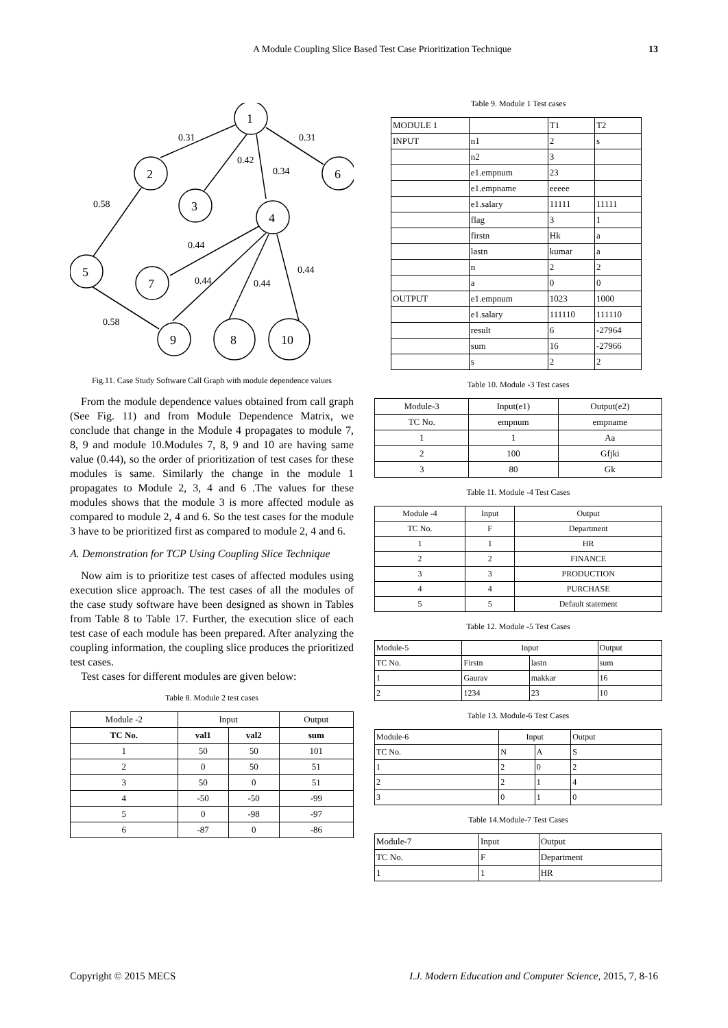A Module Coupling Slice Based Test Case Prioritization Technique 13
1
2
3
6
4
5
7
9
8
10
0.31
0.31
0.42
0.34
0.58
0.44
0.44
0.44
0.44
0.58
Fig.11. Case Study Software Call Graph with module dependence values
From the module dependence values obtained from call graph (See Fig. 11) and from Module Dependence Matrix, we conclude that change in the Module 4 propagates to module 7, 8, 9 and module 10.Modules 7, 8, 9 and 10 are having same value (0.44), so the order of prioritization of test cases for these modules is same. Similarly the change in the module 1 propagates to Module 2, 3, 4 and 6 .The values for these modules shows that the module 3 is more affected module as compared to module 2, 4 and 6. So the test cases for the module 3 have to be prioritized first as compared to module 2, 4 and 6.
A. Demonstration for TCP Using Coupling Slice Technique
Now aim is to prioritize test cases of affected modules using execution slice approach. The test cases of all the modules of the case study software have been designed as shown in Tables from Table 8 to Table 17. Further, the execution slice of each test case of each module has been prepared. After analyzing the coupling information, the coupling slice produces the prioritized test cases.
Test cases for different modules are given below:
Table 8. Module 2 test cases
| Module -2 | Input | | Output |
| TC No. | val1 | val2 | sum |
| 1 | 50 | 50 | 101 |
| 2 | 0 | 50 | 51 |
| 3 | 50 | 0 | 51 |
| 4 | -50 | -50 | -99 |
| 5 | 0 | -98 | -97 |
| 6 | -87 | 0 | -86 |
Table 9. Module 1 Test cases
| MODULE 1 | | T1 | T2 |
| INPUT | n1 | 2 | s |
| | n2 | 3 | |
| | e1.empnum | 23 | |
| | e1.empname | eeeee | |
| | e1.salary | 11111 | 11111 |
| | flag | 3 | 1 |
| | firstn | Hk | a |
| | lastn | kumar | a |
| | n | 2 | 2 |
| | a | 0 | 0 |
| OUTPUT | e1.empnum | 1023 | 1000 |
| | e1.salary | 111110 | 111110 |
| | result | 6 | -27964 |
| | sum | 16 | -27966 |
| | s | 2 | 2 |
Table 10. Module -3 Test cases
| Module-3 | Input(e1) | Output(e2) |
| TC No. | empnum | empname |
| 1 | 1 | Aa |
| 2 | 100 | Gfjki |
| 3 | 80 | Gk |
Table 11. Module -4 Test Cases
| Module -4 | Input | Output |
| TC No. | F | Department |
| 1 | 1 | HR |
| 2 | 2 | FINANCE |
| 3 | 3 | PRODUCTION |
| 4 | 4 | PURCHASE |
| 5 | 5 | Default statement |
Table 12. Module -5 Test Cases
| Module-5 | Input | | Output |
| TC No. | Firstn | lastn | sum |
| 1 | Gaurav | makkar | 16 |
| 2 | 1234 | 23 | 10 |
Table 13. Module-6 Test Cases
| Module-6 | Input | | Output |
| TC No. | N | A | S |
| 1 | 2 | 0 | 2 |
| 2 | 2 | 1 | 4 |
| 3 | 0 | 1 | 0 |
Table 14.Module-7 Test Cases
| Module-7 | Input | Output |
| TC No. | F | Department |
| 1 | 1 | HR |
Copyright © 2015 MECS I.J. Modern Education and Computer Science, 2015, 7, 8-16